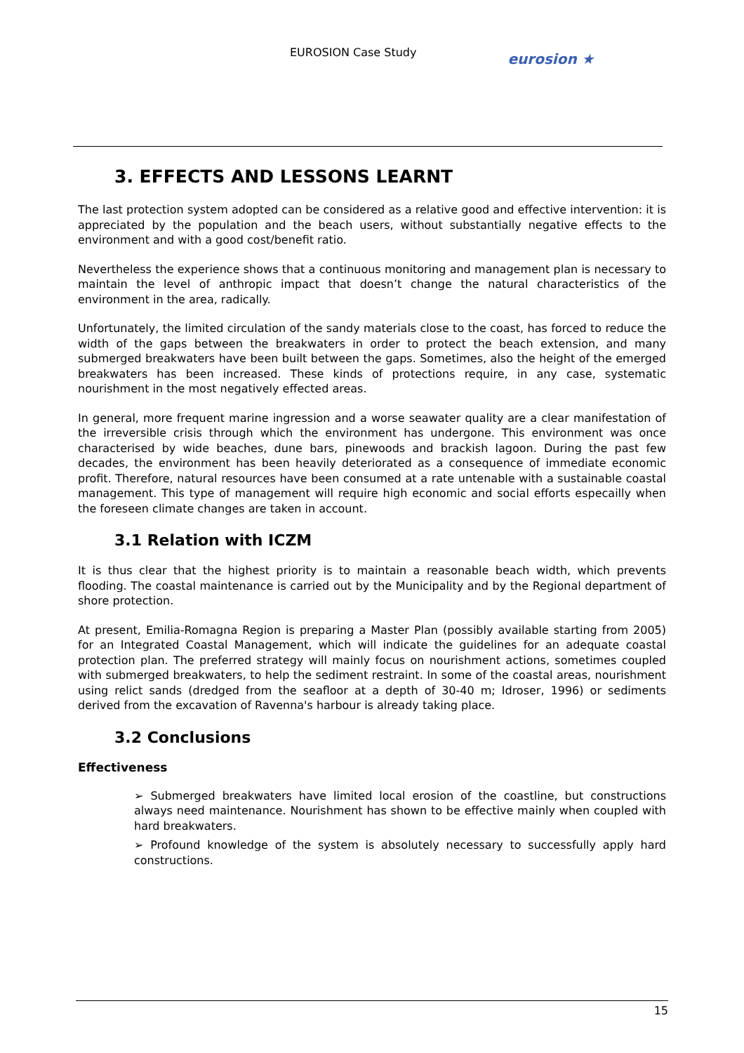EUROSION Case Study eurosion ★
3. EFFECTS AND LESSONS LEARNT
The last protection system adopted can be considered as a relative good and effective intervention: it is appreciated by the population and the beach users, without substantially negative effects to the environment and with a good cost/benefit ratio.
Nevertheless the experience shows that a continuous monitoring and management plan is necessary to maintain the level of anthropic impact that doesn’t change the natural characteristics of the environment in the area, radically.
Unfortunately, the limited circulation of the sandy materials close to the coast, has forced to reduce the width of the gaps between the breakwaters in order to protect the beach extension, and many submerged breakwaters have been built between the gaps. Sometimes, also the height of the emerged breakwaters has been increased. These kinds of protections require, in any case, systematic nourishment in the most negatively effected areas.
In general, more frequent marine ingression and a worse seawater quality are a clear manifestation of the irreversible crisis through which the environment has undergone. This environment was once characterised by wide beaches, dune bars, pinewoods and brackish lagoon. During the past few decades, the environment has been heavily deteriorated as a consequence of immediate economic profit. Therefore, natural resources have been consumed at a rate untenable with a sustainable coastal management. This type of management will require high economic and social efforts especailly when the foreseen climate changes are taken in account.
3.1 Relation with ICZM
It is thus clear that the highest priority is to maintain a reasonable beach width, which prevents flooding. The coastal maintenance is carried out by the Municipality and by the Regional department of shore protection.
At present, Emilia-Romagna Region is preparing a Master Plan (possibly available starting from 2005) for an Integrated Coastal Management, which will indicate the guidelines for an adequate coastal protection plan. The preferred strategy will mainly focus on nourishment actions, sometimes coupled with submerged breakwaters, to help the sediment restraint. In some of the coastal areas, nourishment using relict sands (dredged from the seafloor at a depth of 30-40 m; Idroser, 1996) or sediments derived from the excavation of Ravenna's harbour is already taking place.
3.2 Conclusions
Effectiveness
➢ Submerged breakwaters have limited local erosion of the coastline, but constructions always need maintenance. Nourishment has shown to be effective mainly when coupled with hard breakwaters.
➢ Profound knowledge of the system is absolutely necessary to successfully apply hard constructions.
15